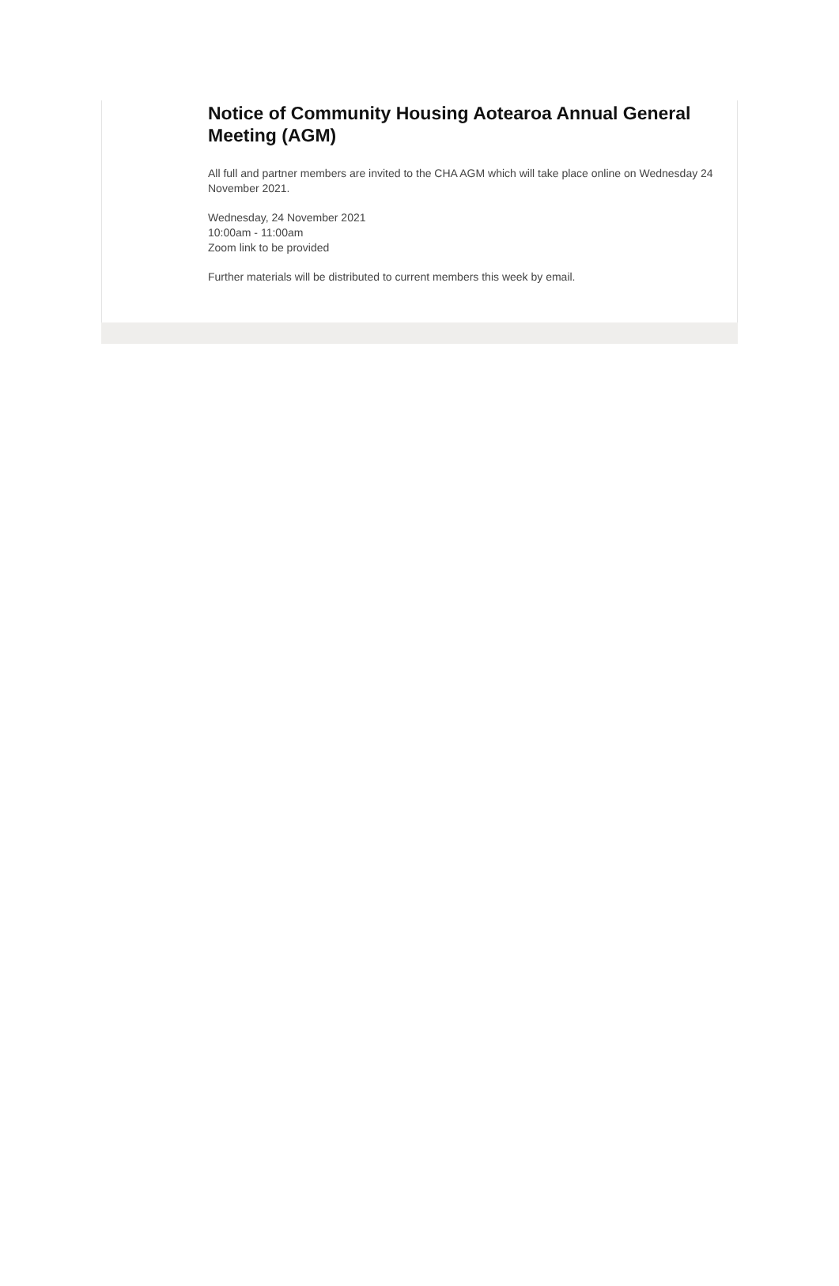Notice of Community Housing Aotearoa Annual General Meeting (AGM)
All full and partner members are invited to the CHA AGM which will take place online on Wednesday 24 November 2021.
Wednesday, 24 November 2021
10:00am - 11:00am
Zoom link to be provided
Further materials will be distributed to current members this week by email.